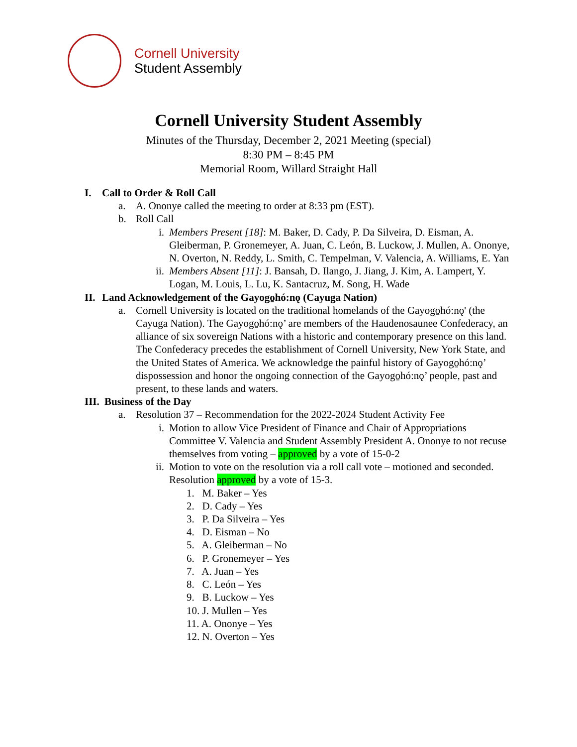Cornell University
Student Assembly
Cornell University Student Assembly
Minutes of the Thursday, December 2, 2021 Meeting (special)
8:30 PM – 8:45 PM
Memorial Room, Willard Straight Hall
I. Call to Order & Roll Call
a. A. Ononye called the meeting to order at 8:33 pm (EST).
b. Roll Call
i. Members Present [18]: M. Baker, D. Cady, P. Da Silveira, D. Eisman, A. Gleiberman, P. Gronemeyer, A. Juan, C. León, B. Luckow, J. Mullen, A. Ononye, N. Overton, N. Reddy, L. Smith, C. Tempelman, V. Valencia, A. Williams, E. Yan
ii. Members Absent [11]: J. Bansah, D. Ilango, J. Jiang, J. Kim, A. Lampert, Y. Logan, M. Louis, L. Lu, K. Santacruz, M. Song, H. Wade
II. Land Acknowledgement of the Gayogo̱hó:nǫ (Cayuga Nation)
a. Cornell University is located on the traditional homelands of the Gayogo̱hó:nǫ' (the Cayuga Nation). The Gayogo̱hó:nǫ’ are members of the Haudenosaunee Confederacy, an alliance of six sovereign Nations with a historic and contemporary presence on this land. The Confederacy precedes the establishment of Cornell University, New York State, and the United States of America. We acknowledge the painful history of Gayogo̱hó:nǫ’ dispossession and honor the ongoing connection of the Gayogo̱hó:nǫ’ people, past and present, to these lands and waters.
III. Business of the Day
a. Resolution 37 – Recommendation for the 2022-2024 Student Activity Fee
i. Motion to allow Vice President of Finance and Chair of Appropriations Committee V. Valencia and Student Assembly President A. Ononye to not recuse themselves from voting – approved by a vote of 15-0-2
ii. Motion to vote on the resolution via a roll call vote – motioned and seconded. Resolution approved by a vote of 15-3.
1. M. Baker – Yes
2. D. Cady – Yes
3. P. Da Silveira – Yes
4. D. Eisman – No
5. A. Gleiberman – No
6. P. Gronemeyer – Yes
7. A. Juan – Yes
8. C. León – Yes
9. B. Luckow – Yes
10. J. Mullen – Yes
11. A. Ononye – Yes
12. N. Overton – Yes